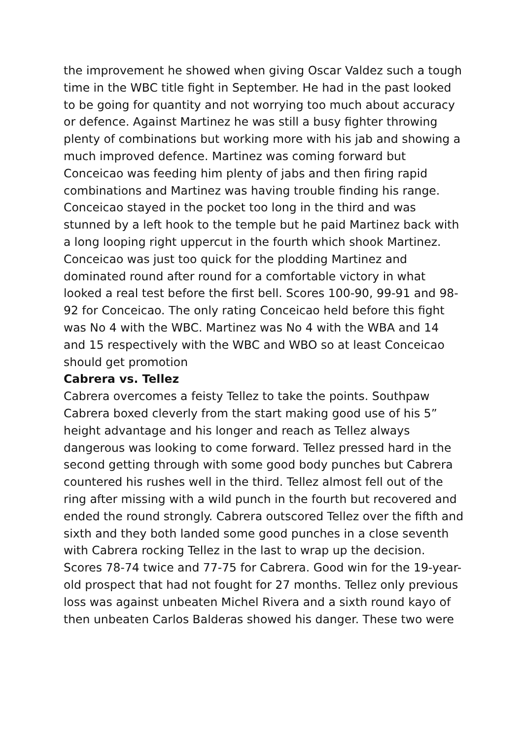the improvement he showed when giving Oscar Valdez such a tough time in the WBC title fight in September. He had in the past looked to be going for quantity and not worrying too much about accuracy or defence. Against Martinez he was still a busy fighter throwing plenty of combinations but working more with his jab and showing a much improved defence. Martinez was coming forward but Conceicao was feeding him plenty of jabs and then firing rapid combinations and Martinez was having trouble finding his range. Conceicao stayed in the pocket too long in the third and was stunned by a left hook to the temple but he paid Martinez back with a long looping right uppercut in the fourth which shook Martinez. Conceicao was just too quick for the plodding Martinez and dominated round after round for a comfortable victory in what looked a real test before the first bell. Scores 100-90, 99-91 and 98-92 for Conceicao. The only rating Conceicao held before this fight was No 4 with the WBC. Martinez was No 4 with the WBA and 14 and 15 respectively with the WBC and WBO so at least Conceicao should get promotion
Cabrera vs. Tellez
Cabrera overcomes a feisty Tellez to take the points. Southpaw Cabrera boxed cleverly from the start making good use of his 5” height advantage and his longer and reach as Tellez always dangerous was looking to come forward. Tellez pressed hard in the second getting through with some good body punches but Cabrera countered his rushes well in the third. Tellez almost fell out of the ring after missing with a wild punch in the fourth but recovered and ended the round strongly. Cabrera outscored Tellez over the fifth and sixth and they both landed some good punches in a close seventh with Cabrera rocking Tellez in the last to wrap up the decision. Scores 78-74 twice and 77-75 for Cabrera. Good win for the 19-year-old prospect that had not fought for 27 months. Tellez only previous loss was against unbeaten Michel Rivera and a sixth round kayo of then unbeaten Carlos Balderas showed his danger. These two were